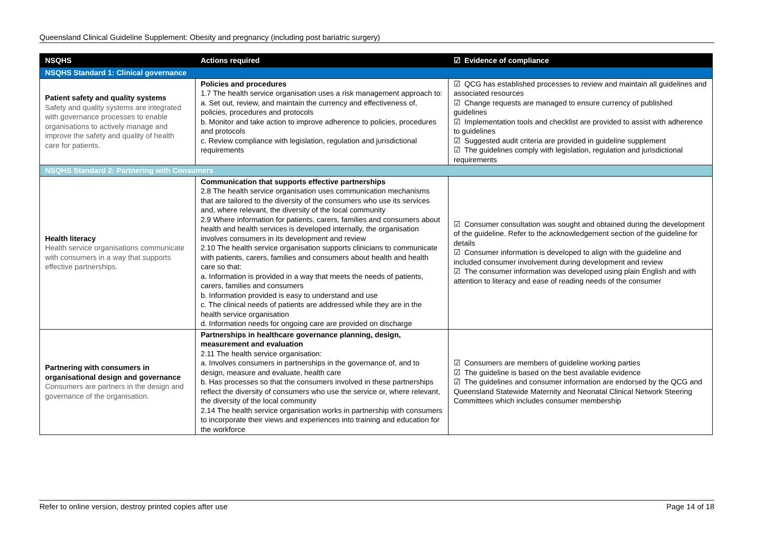Queensland Clinical Guideline Supplement: Obesity and pregnancy (including post bariatric surgery)
| NSQHS | Actions required | ☑ Evidence of compliance |
| --- | --- | --- |
| NSQHS Standard 1: Clinical governance | | |
| Patient safety and quality systems Safety and quality systems are integrated with governance processes to enable organisations to actively manage and improve the safety and quality of health care for patients. | Policies and procedures 1.7 The health service organisation uses a risk management approach to: a. Set out, review, and maintain the currency and effectiveness of, policies, procedures and protocols b. Monitor and take action to improve adherence to policies, procedures and protocols c. Review compliance with legislation, regulation and jurisdictional requirements | ☑ QCG has established processes to review and maintain all guidelines and associated resources ☑ Change requests are managed to ensure currency of published guidelines ☑ Implementation tools and checklist are provided to assist with adherence to guidelines ☑ Suggested audit criteria are provided in guideline supplement ☑ The guidelines comply with legislation, regulation and jurisdictional requirements |
| NSQHS Standard 2: Partnering with Consumers | | |
| Health literacy Health service organisations communicate with consumers in a way that supports effective partnerships. | Communication that supports effective partnerships 2.8 The health service organisation uses communication mechanisms that are tailored to the diversity of the consumers who use its services and, where relevant, the diversity of the local community 2.9 Where information for patients, carers, families and consumers about health and health services is developed internally, the organisation involves consumers in its development and review 2.10 The health service organisation supports clinicians to communicate with patients, carers, families and consumers about health and health care so that: a. Information is provided in a way that meets the needs of patients, carers, families and consumers b. Information provided is easy to understand and use c. The clinical needs of patients are addressed while they are in the health service organisation d. Information needs for ongoing care are provided on discharge | ☑ Consumer consultation was sought and obtained during the development of the guideline. Refer to the acknowledgement section of the guideline for details ☑ Consumer information is developed to align with the guideline and included consumer involvement during development and review ☑ The consumer information was developed using plain English and with attention to literacy and ease of reading needs of the consumer |
| Partnering with consumers in organisational design and governance Consumers are partners in the design and governance of the organisation. | Partnerships in healthcare governance planning, design, measurement and evaluation 2.11 The health service organisation: a. Involves consumers in partnerships in the governance of, and to design, measure and evaluate, health care b. Has processes so that the consumers involved in these partnerships reflect the diversity of consumers who use the service or, where relevant, the diversity of the local community 2.14 The health service organisation works in partnership with consumers to incorporate their views and experiences into training and education for the workforce | ☑ Consumers are members of guideline working parties ☑ The guideline is based on the best available evidence ☑ The guidelines and consumer information are endorsed by the QCG and Queensland Statewide Maternity and Neonatal Clinical Network Steering Committees which includes consumer membership |
Refer to online version, destroy printed copies after use Page 14 of 18